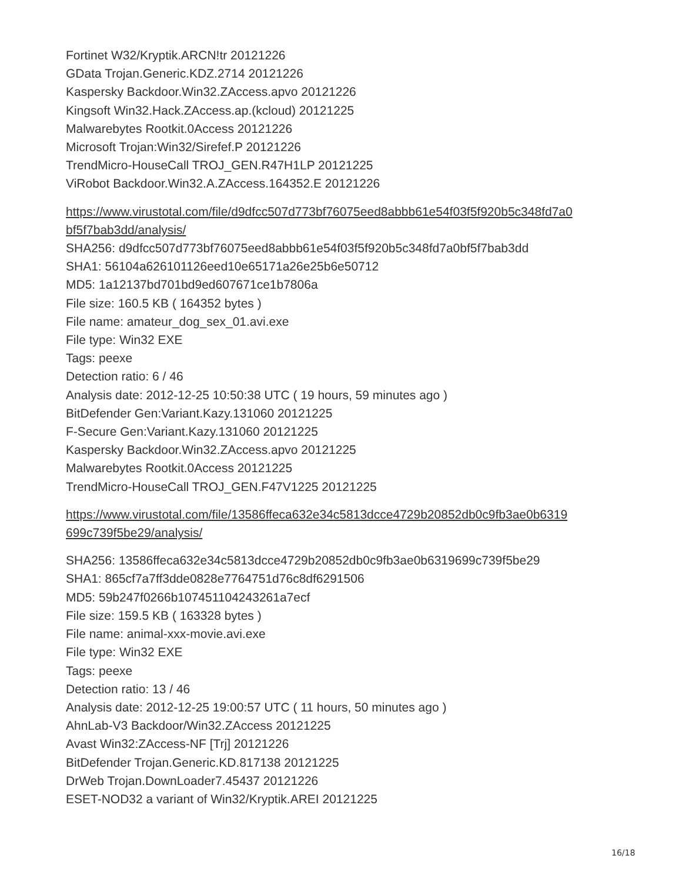Fortinet W32/Kryptik.ARCN!tr 20121226
GData Trojan.Generic.KDZ.2714 20121226
Kaspersky Backdoor.Win32.ZAccess.apvo 20121226
Kingsoft Win32.Hack.ZAccess.ap.(kcloud) 20121225
Malwarebytes Rootkit.0Access 20121226
Microsoft Trojan:Win32/Sirefef.P 20121226
TrendMicro-HouseCall TROJ_GEN.R47H1LP 20121225
ViRobot Backdoor.Win32.A.ZAccess.164352.E 20121226
https://www.virustotal.com/file/d9dfcc507d773bf76075eed8abbb61e54f03f5f920b5c348fd7a0
bf5f7bab3dd/analysis/
SHA256: d9dfcc507d773bf76075eed8abbb61e54f03f5f920b5c348fd7a0bf5f7bab3dd
SHA1: 56104a626101126eed10e65171a26e25b6e50712
MD5: 1a12137bd701bd9ed607671ce1b7806a
File size: 160.5 KB ( 164352 bytes )
File name: amateur_dog_sex_01.avi.exe
File type: Win32 EXE
Tags: peexe
Detection ratio: 6 / 46
Analysis date: 2012-12-25 10:50:38 UTC ( 19 hours, 59 minutes ago )
BitDefender Gen:Variant.Kazy.131060 20121225
F-Secure Gen:Variant.Kazy.131060 20121225
Kaspersky Backdoor.Win32.ZAccess.apvo 20121225
Malwarebytes Rootkit.0Access 20121225
TrendMicro-HouseCall TROJ_GEN.F47V1225 20121225
https://www.virustotal.com/file/13586ffeca632e34c5813dcce4729b20852db0c9fb3ae0b6319
699c739f5be29/analysis/
SHA256: 13586ffeca632e34c5813dcce4729b20852db0c9fb3ae0b6319699c739f5be29
SHA1: 865cf7a7ff3dde0828e7764751d76c8df6291506
MD5: 59b247f0266b107451104243261a7ecf
File size: 159.5 KB ( 163328 bytes )
File name: animal-xxx-movie.avi.exe
File type: Win32 EXE
Tags: peexe
Detection ratio: 13 / 46
Analysis date: 2012-12-25 19:00:57 UTC ( 11 hours, 50 minutes ago )
AhnLab-V3 Backdoor/Win32.ZAccess 20121225
Avast Win32:ZAccess-NF [Trj] 20121226
BitDefender Trojan.Generic.KD.817138 20121225
DrWeb Trojan.DownLoader7.45437 20121226
ESET-NOD32 a variant of Win32/Kryptik.AREI 20121225
16/18